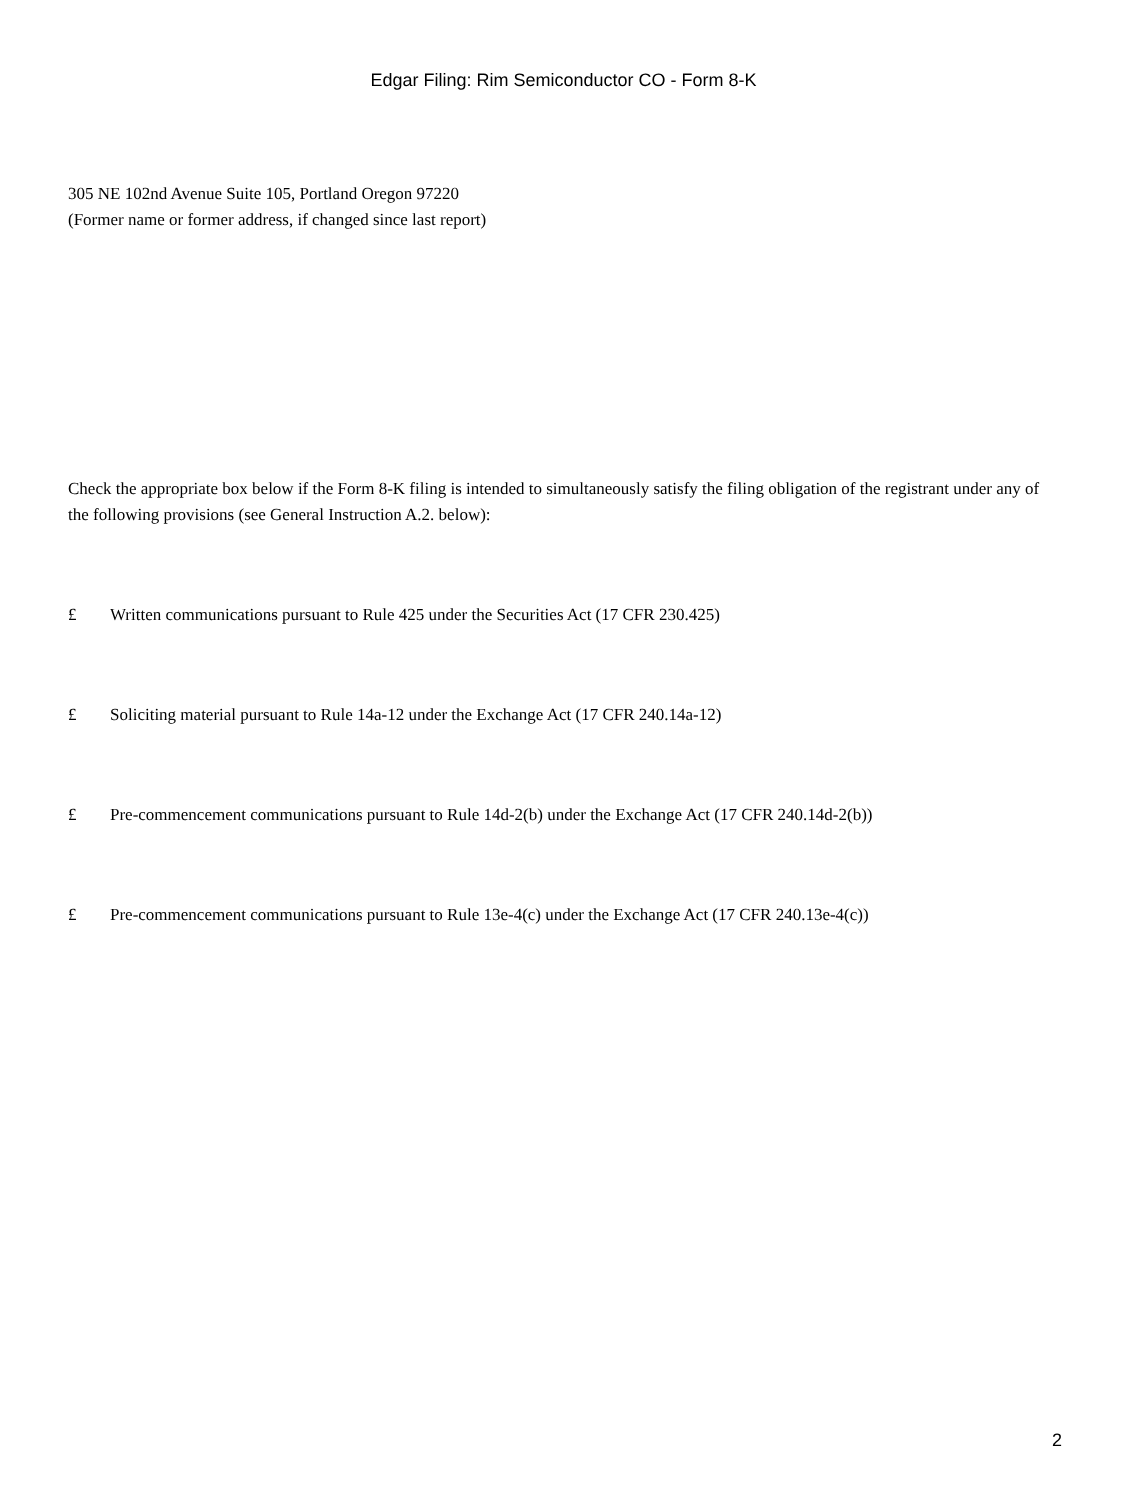Edgar Filing: Rim Semiconductor CO - Form 8-K
305 NE 102nd Avenue Suite 105, Portland Oregon 97220
(Former name or former address, if changed since last report)
Check the appropriate box below if the Form 8-K filing is intended to simultaneously satisfy the filing obligation of the registrant under any of the following provisions (see General Instruction A.2. below):
£ Written communications pursuant to Rule 425 under the Securities Act (17 CFR 230.425)
£ Soliciting material pursuant to Rule 14a-12 under the Exchange Act (17 CFR 240.14a-12)
£ Pre-commencement communications pursuant to Rule 14d-2(b) under the Exchange Act (17 CFR 240.14d-2(b))
£ Pre-commencement communications pursuant to Rule 13e-4(c) under the Exchange Act (17 CFR 240.13e-4(c))
2